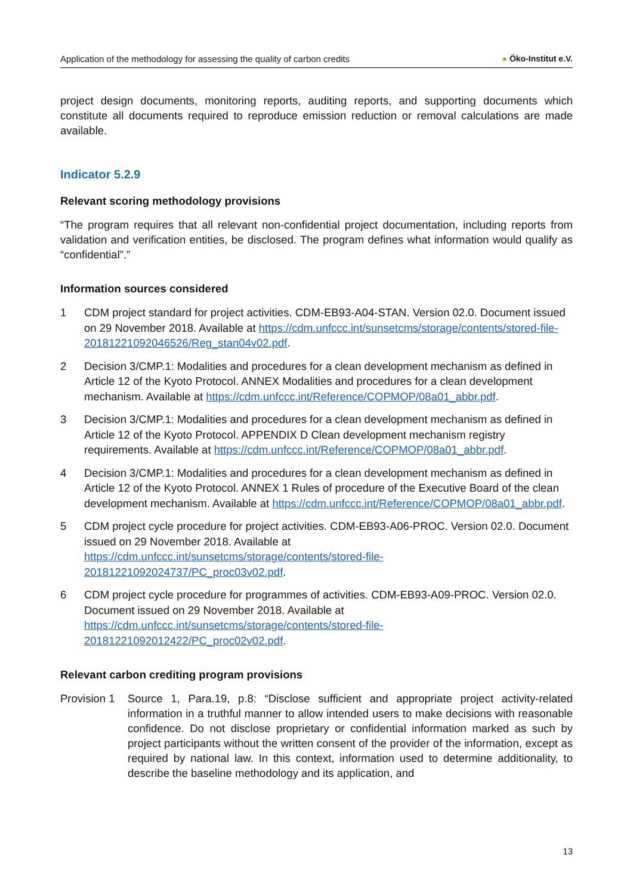Application of the methodology for assessing the quality of carbon credits ● Öko-Institut e.V.
project design documents, monitoring reports, auditing reports, and supporting documents which constitute all documents required to reproduce emission reduction or removal calculations are made available.
Indicator 5.2.9
Relevant scoring methodology provisions
“The program requires that all relevant non-confidential project documentation, including reports from validation and verification entities, be disclosed. The program defines what information would qualify as “confidential”.”
Information sources considered
1 CDM project standard for project activities. CDM-EB93-A04-STAN. Version 02.0. Document issued on 29 November 2018. Available at https://cdm.unfccc.int/sunsetcms/storage/contents/stored-file-20181221092046526/Reg_stan04v02.pdf.
2 Decision 3/CMP.1: Modalities and procedures for a clean development mechanism as defined in Article 12 of the Kyoto Protocol. ANNEX Modalities and procedures for a clean development mechanism. Available at https://cdm.unfccc.int/Reference/COPMOP/08a01_abbr.pdf.
3 Decision 3/CMP.1: Modalities and procedures for a clean development mechanism as defined in Article 12 of the Kyoto Protocol. APPENDIX D Clean development mechanism registry requirements. Available at https://cdm.unfccc.int/Reference/COPMOP/08a01_abbr.pdf.
4 Decision 3/CMP.1: Modalities and procedures for a clean development mechanism as defined in Article 12 of the Kyoto Protocol. ANNEX 1 Rules of procedure of the Executive Board of the clean development mechanism. Available at https://cdm.unfccc.int/Reference/COPMOP/08a01_abbr.pdf.
5 CDM project cycle procedure for project activities. CDM-EB93-A06-PROC. Version 02.0. Document issued on 29 November 2018. Available at https://cdm.unfccc.int/sunsetcms/storage/contents/stored-file-20181221092024737/PC_proc03v02.pdf.
6 CDM project cycle procedure for programmes of activities. CDM-EB93-A09-PROC. Version 02.0. Document issued on 29 November 2018. Available at https://cdm.unfccc.int/sunsetcms/storage/contents/stored-file-20181221092012422/PC_proc02v02.pdf.
Relevant carbon crediting program provisions
Provision 1
Source 1, Para.19, p.8: “Disclose sufficient and appropriate project activity-related information in a truthful manner to allow intended users to make decisions with reasonable confidence. Do not disclose proprietary or confidential information marked as such by project participants without the written consent of the provider of the information, except as required by national law. In this context, information used to determine additionality, to describe the baseline methodology and its application, and
13